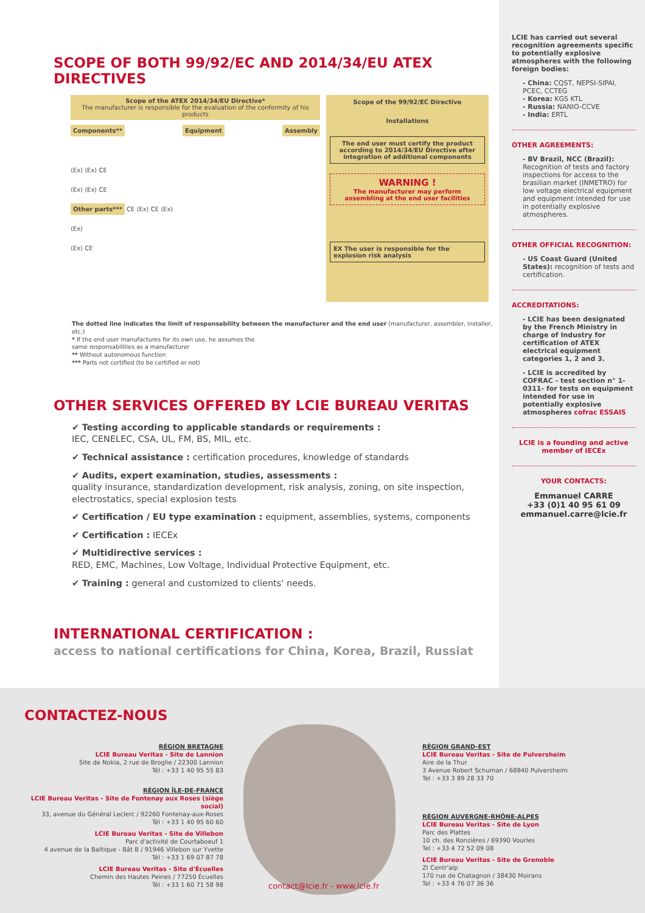SCOPE OF BOTH 99/92/EC AND 2014/34/EU ATEX DIRECTIVES
Scope of the ATEX 2014/34/EU Directive*
The manufacturer is responsible for the evaluation of the conformity of his products
Components** Equipment Assembly
⟨Ex⟩ ⟨Ex⟩ CE
⟨Ex⟩ ⟨Ex⟩ CE
Other parts*** CE ⟨Ex⟩ CE ⟨Ex⟩
⟨Ex⟩
⟨Ex⟩ CE
Scope of the 99/92/EC Directive
Installations
The end user must certify the product according to 2014/34/EU Directive after integration of additional components
WARNING !
The manufacturer may perform assembling at the end user facilities
EX The user is responsible for the explosion risk analysis
The dotted line indicates the limit of responsability between the manufacturer and the end user (manufacturer, assembler, installer, etc.)
* If the end user manufactures for its own use, he assumes the
same responsabilities as a manufacturer
** Without autonomous function
*** Parts not certified (to be certified or not)
OTHER SERVICES OFFERED BY LCIE BUREAU VERITAS
✔ Testing according to applicable standards or requirements :
IEC, CENELEC, CSA, UL, FM, BS, MIL, etc.
✔ Technical assistance : certification procedures, knowledge of standards
✔ Audits, expert examination, studies, assessments :
quality insurance, standardization development, risk analysis, zoning, on site inspection, electrostatics, special explosion tests
✔ Certification / EU type examination : equipment, assemblies, systems, components
✔ Certification : IECEx
✔ Multidirective services :
RED, EMC, Machines, Low Voltage, Individual Protective Equipment, etc.
✔ Training : general and customized to clients' needs.
INTERNATIONAL CERTIFICATION :
access to national certifications for China, Korea, Brazil, Russiat
LCIE has carried out several recognition agreements specific to potentially explosive atmospheres with the following foreign bodies:
- China: CQST, NEPSI-SIPAI, PCEC, CCTEG
- Korea: KGS KTL
- Russia: NANIO-CCVE
- India: ERTL
OTHER AGREEMENTS:
- BV Brazil, NCC (Brazil):
Recognition of tests and factory inspections for access to the brasilian market (INMETRO) for low voltage electrical equipment and equipment intended for use in potentially explosive atmospheres.
OTHER OFFICIAL RECOGNITION:
- US Coast Guard (United States): recognition of tests and certification.
ACCREDITATIONS:
- LCIE has been designated by the French Ministry in charge of Industry for certification of ATEX electrical equipment categories 1, 2 and 3.
- LCIE is accredited by COFRAC - test section n° 1-0311- for tests on equipment intended for use in potentially explosive atmospheres cofrac ESSAIS
LCIE is a founding and active member of IECEx
YOUR CONTACTS:
Emmanuel CARRE
+33 (0)1 40 95 61 09
emmanuel.carre@lcie.fr
CONTACTEZ-NOUS
RÉGION BRETAGNE
LCIE Bureau Veritas - Site de Lannion
Site de Nokia, 2 rue de Broglie / 22300 Lannion
Tél : +33 1 40 95 55 83
RÉGION ÎLE-DE-FRANCE
LCIE Bureau Veritas - Site de Fontenay aux Roses (siège social)
33, avenue du Général Leclerc / 92260 Fontenay-aux-Roses
Tél : +33 1 40 95 60 60
LCIE Bureau Veritas - Site de Villebon
Parc d'activité de Courtaboeuf 1
4 avenue de la Baltique - Bât B / 91946 Villebon sur Yvette
Tél : +33 1 69 07 87 78
LCIE Bureau Veritas - Site d'Écuelles
Chemin des Hautes Peines / 77250 Écuelles
Tél : +33 1 60 71 58 98
contact@lcie.fr - www.lcie.fr
RÉGION GRAND-EST
LCIE Bureau Veritas - Site de Pulversheim
Aire de la Thur
3 Avenue Robert Schuman / 68840 Pulversheim
Tel : +33 3 89 28 33 70
RÉGION AUVERGNE-RHÔNE-ALPES
LCIE Bureau Veritas - Site de Lyon
Parc des Plattes
10 ch. des Ronzières / 69390 Vourles
Tel : +33 4 72 52 09 08
LCIE Bureau Veritas - Site de Grenoble
ZI Centr'alp
170 rue de Chatagnon / 38430 Moirans
Tel : +33 4 76 07 36 36